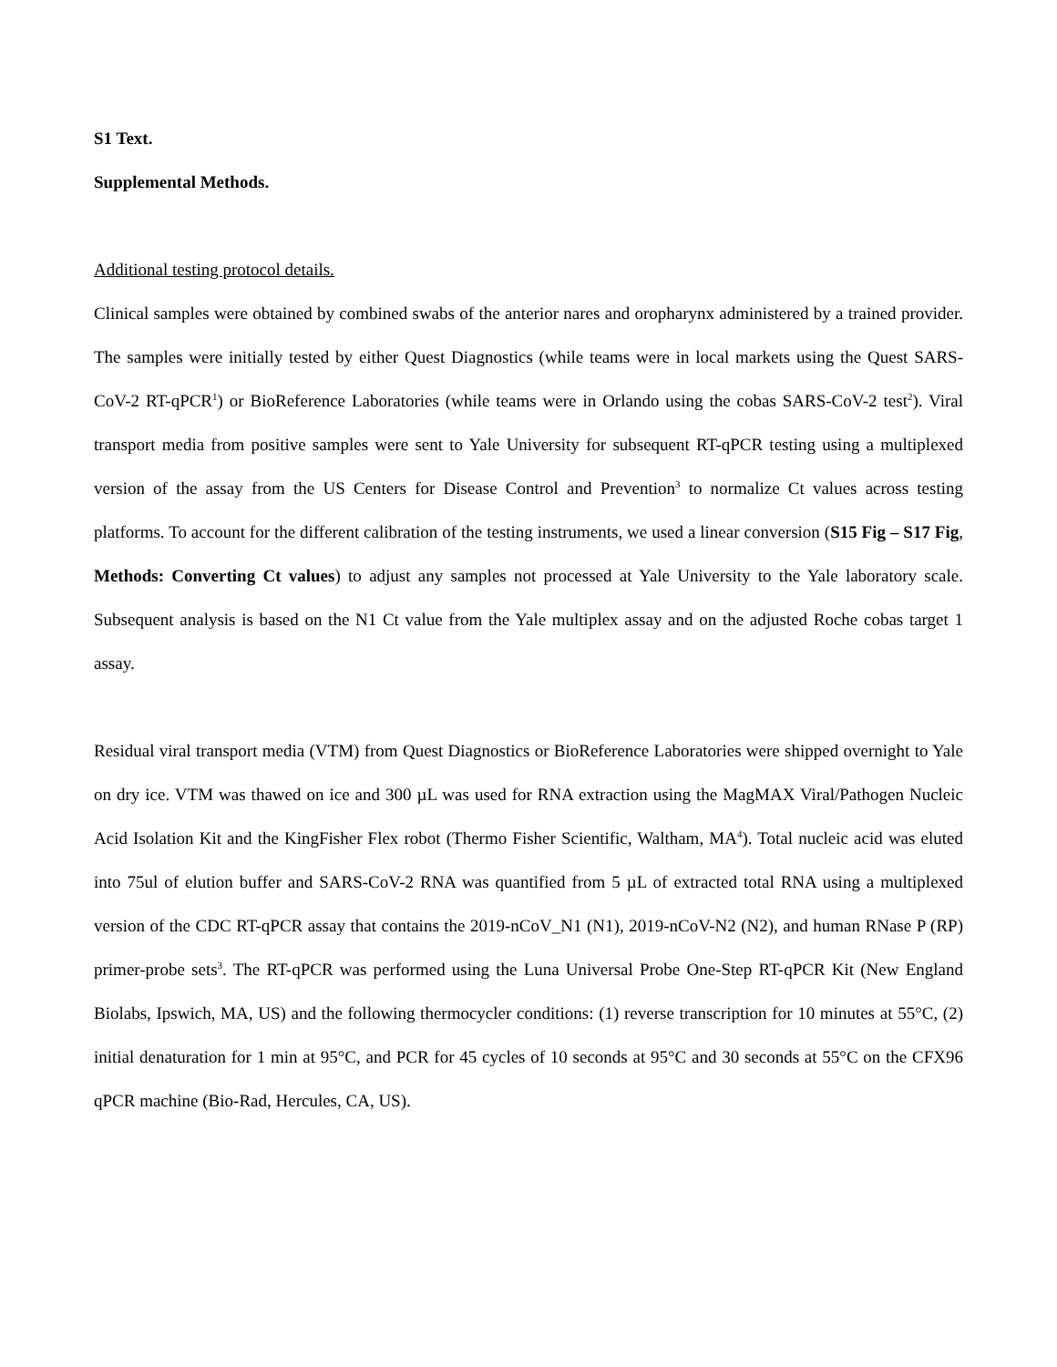S1 Text.
Supplemental Methods.
Additional testing protocol details.
Clinical samples were obtained by combined swabs of the anterior nares and oropharynx administered by a trained provider. The samples were initially tested by either Quest Diagnostics (while teams were in local markets using the Quest SARS-CoV-2 RT-qPCR<sup>1</sup>) or BioReference Laboratories (while teams were in Orlando using the cobas SARS-CoV-2 test<sup>2</sup>). Viral transport media from positive samples were sent to Yale University for subsequent RT-qPCR testing using a multiplexed version of the assay from the US Centers for Disease Control and Prevention<sup>3</sup> to normalize Ct values across testing platforms. To account for the different calibration of the testing instruments, we used a linear conversion (S15 Fig – S17 Fig, Methods: Converting Ct values) to adjust any samples not processed at Yale University to the Yale laboratory scale. Subsequent analysis is based on the N1 Ct value from the Yale multiplex assay and on the adjusted Roche cobas target 1 assay.
Residual viral transport media (VTM) from Quest Diagnostics or BioReference Laboratories were shipped overnight to Yale on dry ice. VTM was thawed on ice and 300 µL was used for RNA extraction using the MagMAX Viral/Pathogen Nucleic Acid Isolation Kit and the KingFisher Flex robot (Thermo Fisher Scientific, Waltham, MA<sup>4</sup>). Total nucleic acid was eluted into 75ul of elution buffer and SARS-CoV-2 RNA was quantified from 5 µL of extracted total RNA using a multiplexed version of the CDC RT-qPCR assay that contains the 2019-nCoV_N1 (N1), 2019-nCoV-N2 (N2), and human RNase P (RP) primer-probe sets<sup>3</sup>. The RT-qPCR was performed using the Luna Universal Probe One-Step RT-qPCR Kit (New England Biolabs, Ipswich, MA, US) and the following thermocycler conditions: (1) reverse transcription for 10 minutes at 55°C, (2) initial denaturation for 1 min at 95°C, and PCR for 45 cycles of 10 seconds at 95°C and 30 seconds at 55°C on the CFX96 qPCR machine (Bio-Rad, Hercules, CA, US).